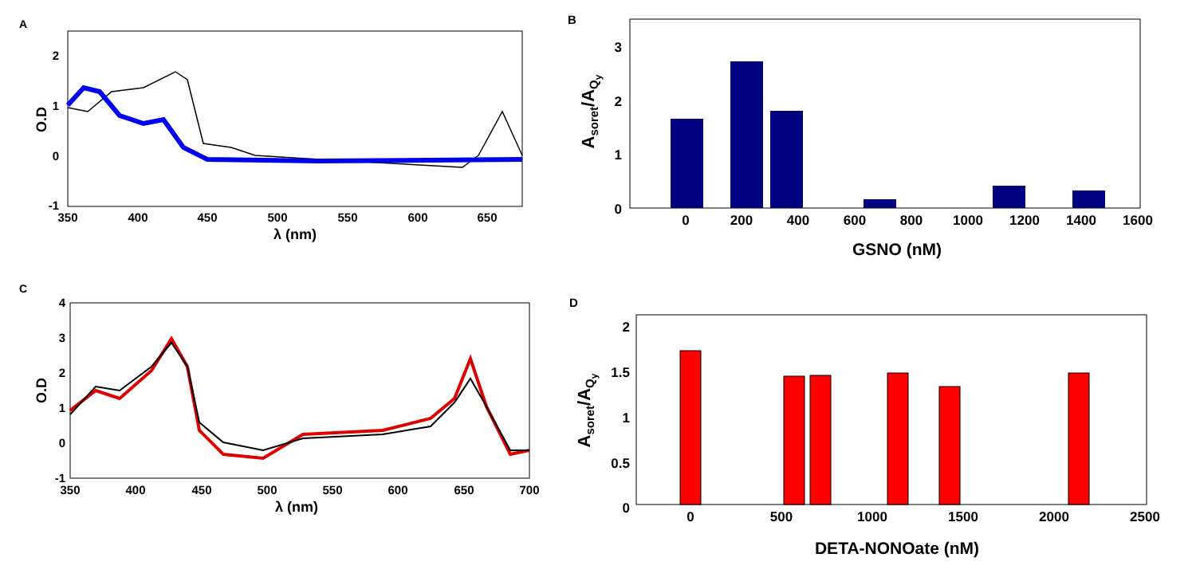A
2
1
0
-1
350
400
450
500
550
600
650
λ (nm)
O.D
B
3
2
1
0
0
200
400
600
800
1000
1200
1400
1600
GSNO (nM)
Asoret/AQy
C
4
3
2
1
0
-1
350
400
450
500
550
600
650
700
λ (nm)
O.D
D
2
1.5
1
0.5
0
0
500
1000
1500
2000
2500
DETA-NONOate (nM)
Asoret/AQy